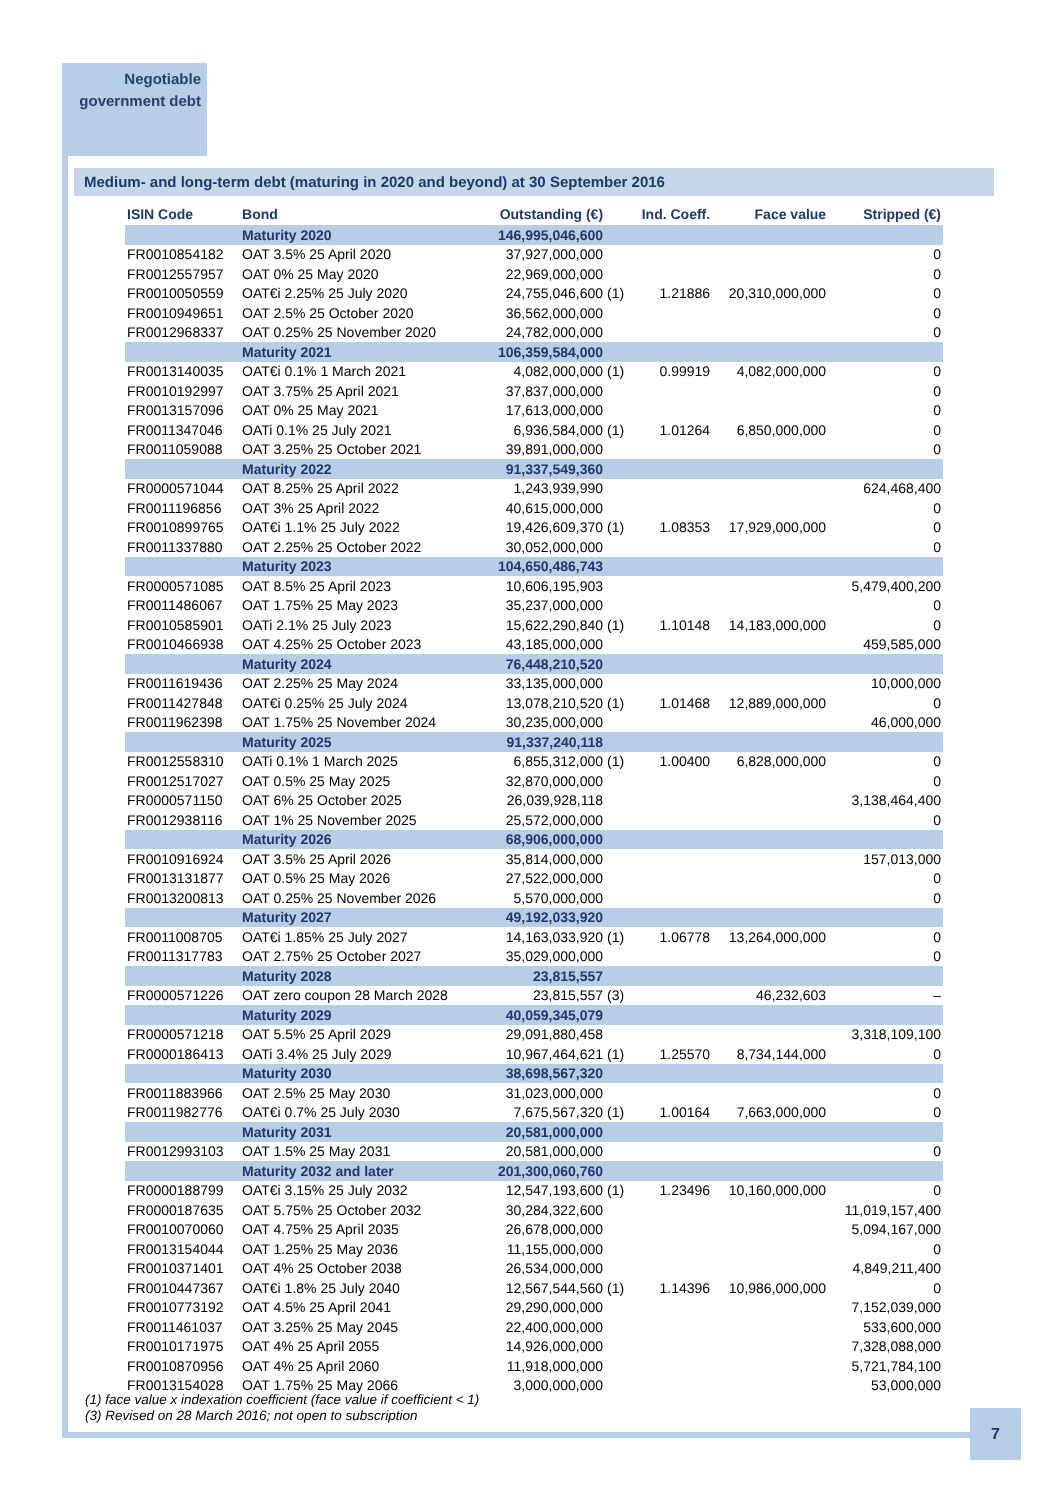Negotiable
government debt
Medium- and long-term debt (maturing in 2020 and beyond) at 30 September 2016
| ISIN Code | Bond | Outstanding (€) | | Ind. Coeff. | Face value | Stripped (€) |
| --- | --- | --- | --- | --- | --- | --- |
| | Maturity 2020 | 146,995,046,600 | | | | |
| FR0010854182 | OAT 3.5% 25 April 2020 | 37,927,000,000 | | | | 0 |
| FR0012557957 | OAT 0% 25 May 2020 | 22,969,000,000 | | | | 0 |
| FR0010050559 | OAT€i 2.25% 25 July 2020 | 24,755,046,600 | (1) | 1.21886 | 20,310,000,000 | 0 |
| FR0010949651 | OAT 2.5% 25 October 2020 | 36,562,000,000 | | | | 0 |
| FR0012968337 | OAT 0.25% 25 November 2020 | 24,782,000,000 | | | | 0 |
| | Maturity 2021 | 106,359,584,000 | | | | |
| FR0013140035 | OAT€i 0.1% 1 March 2021 | 4,082,000,000 | (1) | 0.99919 | 4,082,000,000 | 0 |
| FR0010192997 | OAT 3.75% 25 April 2021 | 37,837,000,000 | | | | 0 |
| FR0013157096 | OAT 0% 25 May 2021 | 17,613,000,000 | | | | 0 |
| FR0011347046 | OATi 0.1% 25 July 2021 | 6,936,584,000 | (1) | 1.01264 | 6,850,000,000 | 0 |
| FR0011059088 | OAT 3.25% 25 October 2021 | 39,891,000,000 | | | | 0 |
| | Maturity 2022 | 91,337,549,360 | | | | |
| FR0000571044 | OAT 8.25% 25 April 2022 | 1,243,939,990 | | | | 624,468,400 |
| FR0011196856 | OAT 3% 25 April 2022 | 40,615,000,000 | | | | 0 |
| FR0010899765 | OAT€i 1.1% 25 July 2022 | 19,426,609,370 | (1) | 1.08353 | 17,929,000,000 | 0 |
| FR0011337880 | OAT 2.25% 25 October 2022 | 30,052,000,000 | | | | 0 |
| | Maturity 2023 | 104,650,486,743 | | | | |
| FR0000571085 | OAT 8.5% 25 April 2023 | 10,606,195,903 | | | | 5,479,400,200 |
| FR0011486067 | OAT 1.75% 25 May 2023 | 35,237,000,000 | | | | 0 |
| FR0010585901 | OATi 2.1% 25 July 2023 | 15,622,290,840 | (1) | 1.10148 | 14,183,000,000 | 0 |
| FR0010466938 | OAT 4.25% 25 October 2023 | 43,185,000,000 | | | | 459,585,000 |
| | Maturity 2024 | 76,448,210,520 | | | | |
| FR0011619436 | OAT 2.25% 25 May 2024 | 33,135,000,000 | | | | 10,000,000 |
| FR0011427848 | OAT€i 0.25% 25 July 2024 | 13,078,210,520 | (1) | 1.01468 | 12,889,000,000 | 0 |
| FR0011962398 | OAT 1.75% 25 November 2024 | 30,235,000,000 | | | | 46,000,000 |
| | Maturity 2025 | 91,337,240,118 | | | | |
| FR0012558310 | OATi 0.1% 1 March 2025 | 6,855,312,000 | (1) | 1.00400 | 6,828,000,000 | 0 |
| FR0012517027 | OAT 0.5% 25 May 2025 | 32,870,000,000 | | | | 0 |
| FR0000571150 | OAT 6% 25 October 2025 | 26,039,928,118 | | | | 3,138,464,400 |
| FR0012938116 | OAT 1% 25 November 2025 | 25,572,000,000 | | | | 0 |
| | Maturity 2026 | 68,906,000,000 | | | | |
| FR0010916924 | OAT 3.5% 25 April 2026 | 35,814,000,000 | | | | 157,013,000 |
| FR0013131877 | OAT 0.5% 25 May 2026 | 27,522,000,000 | | | | 0 |
| FR0013200813 | OAT 0.25% 25 November 2026 | 5,570,000,000 | | | | 0 |
| | Maturity 2027 | 49,192,033,920 | | | | |
| FR0011008705 | OAT€i 1.85% 25 July 2027 | 14,163,033,920 | (1) | 1.06778 | 13,264,000,000 | 0 |
| FR0011317783 | OAT 2.75% 25 October 2027 | 35,029,000,000 | | | | 0 |
| | Maturity 2028 | 23,815,557 | | | | |
| FR0000571226 | OAT zero coupon 28 March 2028 | 23,815,557 | (3) | | 46,232,603 | – |
| | Maturity 2029 | 40,059,345,079 | | | | |
| FR0000571218 | OAT 5.5% 25 April 2029 | 29,091,880,458 | | | | 3,318,109,100 |
| FR0000186413 | OATi 3.4% 25 July 2029 | 10,967,464,621 | (1) | 1.25570 | 8,734,144,000 | 0 |
| | Maturity 2030 | 38,698,567,320 | | | | |
| FR0011883966 | OAT 2.5% 25 May 2030 | 31,023,000,000 | | | | 0 |
| FR0011982776 | OAT€i 0.7% 25 July 2030 | 7,675,567,320 | (1) | 1.00164 | 7,663,000,000 | 0 |
| | Maturity 2031 | 20,581,000,000 | | | | |
| FR0012993103 | OAT 1.5% 25 May 2031 | 20,581,000,000 | | | | 0 |
| | Maturity 2032 and later | 201,300,060,760 | | | | |
| FR0000188799 | OAT€i 3.15% 25 July 2032 | 12,547,193,600 | (1) | 1.23496 | 10,160,000,000 | 0 |
| FR0000187635 | OAT 5.75% 25 October 2032 | 30,284,322,600 | | | | 11,019,157,400 |
| FR0010070060 | OAT 4.75% 25 April 2035 | 26,678,000,000 | | | | 5,094,167,000 |
| FR0013154044 | OAT 1.25% 25 May 2036 | 11,155,000,000 | | | | 0 |
| FR0010371401 | OAT 4% 25 October 2038 | 26,534,000,000 | | | | 4,849,211,400 |
| FR0010447367 | OAT€i 1.8% 25 July 2040 | 12,567,544,560 | (1) | 1.14396 | 10,986,000,000 | 0 |
| FR0010773192 | OAT 4.5% 25 April 2041 | 29,290,000,000 | | | | 7,152,039,000 |
| FR0011461037 | OAT 3.25% 25 May 2045 | 22,400,000,000 | | | | 533,600,000 |
| FR0010171975 | OAT 4% 25 April 2055 | 14,926,000,000 | | | | 7,328,088,000 |
| FR0010870956 | OAT 4% 25 April 2060 | 11,918,000,000 | | | | 5,721,784,100 |
| FR0013154028 | OAT 1.75% 25 May 2066 | 3,000,000,000 | | | | 53,000,000 |
(1) face value x indexation coefficient (face value if coefficient < 1)
(3) Revised on 28 March 2016; not open to subscription
7